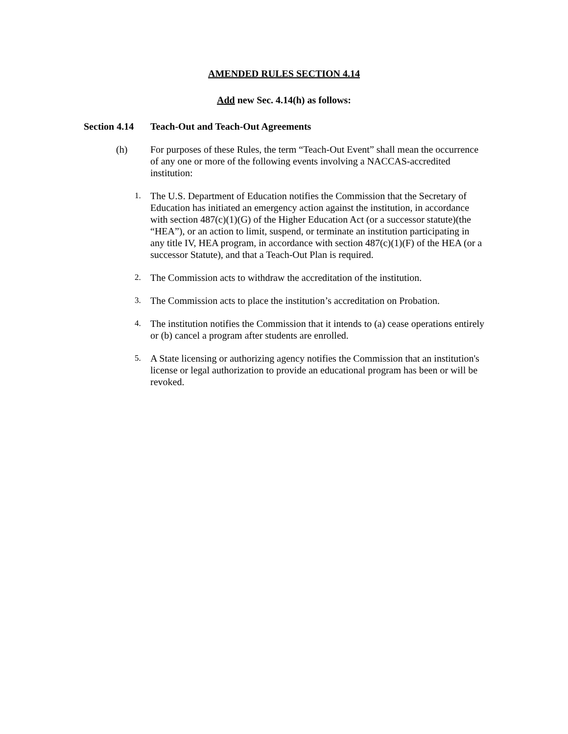AMENDED RULES SECTION 4.14
Add new Sec. 4.14(h) as follows:
Section 4.14 Teach-Out and Teach-Out Agreements
(h) For purposes of these Rules, the term “Teach-Out Event” shall mean the occurrence of any one or more of the following events involving a NACCAS-accredited institution:
1. The U.S. Department of Education notifies the Commission that the Secretary of Education has initiated an emergency action against the institution, in accordance with section 487(c)(1)(G) of the Higher Education Act (or a successor statute)(the “HEA”), or an action to limit, suspend, or terminate an institution participating in any title IV, HEA program, in accordance with section 487(c)(1)(F) of the HEA (or a successor Statute), and that a Teach-Out Plan is required.
2. The Commission acts to withdraw the accreditation of the institution.
3. The Commission acts to place the institution’s accreditation on Probation.
4. The institution notifies the Commission that it intends to (a) cease operations entirely or (b) cancel a program after students are enrolled.
5. A State licensing or authorizing agency notifies the Commission that an institution's license or legal authorization to provide an educational program has been or will be revoked.